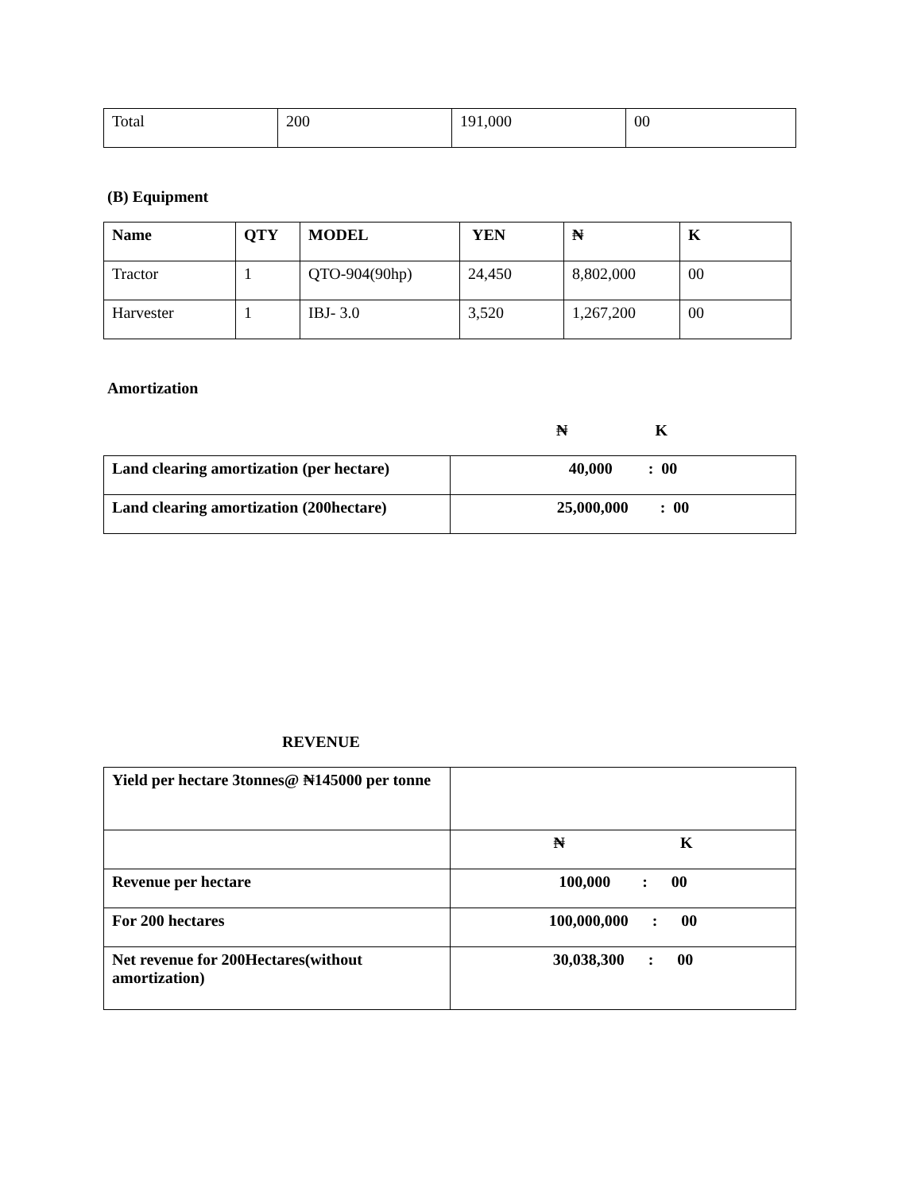| Total | 200 | 191,000 | 00 |
(B) Equipment
| Name | QTY | MODEL | YEN | ₦ | K |
| --- | --- | --- | --- | --- | --- |
| Tractor | 1 | QTO-904(90hp) | 24,450 | 8,802,000 | 00 |
| Harvester | 1 | IBJ- 3.0 | 3,520 | 1,267,200 | 00 |
Amortization
₦ K
| Land clearing amortization (per hectare) | 40,000 : 00 |
| Land clearing amortization (200hectare) | 25,000,000 : 00 |
REVENUE
| Yield per hectare 3tonnes@ ₦145000 per tonne | |
| | ₦ K |
| Revenue per hectare | 100,000 : 00 |
| For 200 hectares | 100,000,000 : 00 |
| Net revenue for 200Hectares(without amortization) | 30,038,300 : 00 |